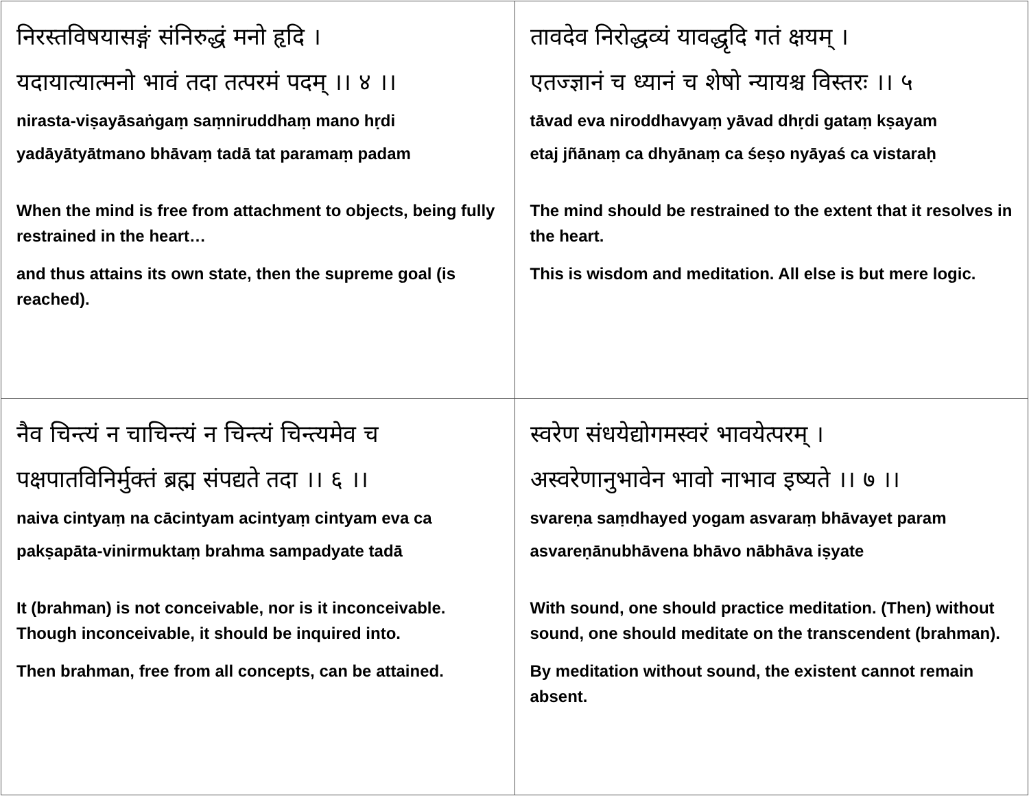| निरस्तविषयासङ्गं संनिरुद्धं मनो हृदि । यदायात्यात्मनो भावं तदा तत्परमं पदम् ।। ४ ।। nirasta-viṣayāsaṅgaṃ saṃniruddhaṃ mano hṛdi yadāyātyātmano bhāvaṃ tadā tat paramaṃ padam When the mind is free from attachment to objects, being fully restrained in the heart… and thus attains its own state, then the supreme goal (is reached). | तावदेव निरोद्धव्यं यावद्धृदि गतं क्षयम् । एतज्ज्ञानं च ध्यानं च शेषो न्यायश्च विस्तरः ।। ५ tāvad eva niroddhavyaṃ yāvad dhṛdi gataṃ kṣayam etaj jñānaṃ ca dhyānaṃ ca śeṣo nyāyaś ca vistaraḥ The mind should be restrained to the extent that it resolves in the heart. This is wisdom and meditation. All else is but mere logic. |
| नैव चिन्त्यं न चाचिन्त्यं न चिन्त्यं चिन्त्यमेव च पक्षपातविनिर्मुक्तं ब्रह्म संपद्यते तदा ।। ६ ।। naiva cintyaṃ na cācintyam acintyaṃ cintyam eva ca pakṣapāta-vinirmuktaṃ brahma sampadyate tadā It (brahman) is not conceivable, nor is it inconceivable. Though inconceivable, it should be inquired into. Then brahman, free from all concepts, can be attained. | स्वरेण संधयेद्योगमस्वरं भावयेत्परम् । अस्वरेणानुभावेन भावो नाभाव इष्यते ।। ७ ।। svareṇa saṃdhayed yogam asvaraṃ bhāvayet param asvareṇānubhāvena bhāvo nābhāva iṣyate With sound, one should practice meditation. (Then) without sound, one should meditate on the transcendent (brahman). By meditation without sound, the existent cannot remain absent. |